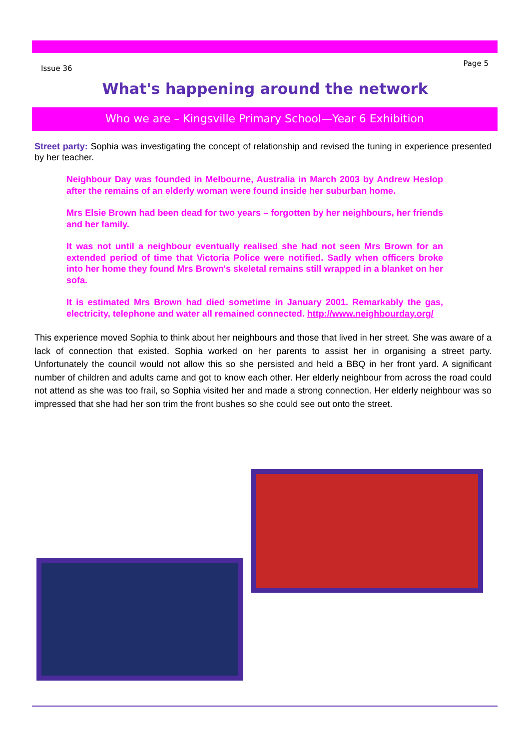Issue 36 Page 5
What's happening around the network
Who we are – Kingsville Primary School—Year 6 Exhibition
Street party: Sophia was investigating the concept of relationship and revised the tuning in experience presented by her teacher.
Neighbour Day was founded in Melbourne, Australia in March 2003 by Andrew Heslop after the remains of an elderly woman were found inside her suburban home.
Mrs Elsie Brown had been dead for two years – forgotten by her neighbours, her friends and her family.
It was not until a neighbour eventually realised she had not seen Mrs Brown for an extended period of time that Victoria Police were notified. Sadly when officers broke into her home they found Mrs Brown's skeletal remains still wrapped in a blanket on her sofa.
It is estimated Mrs Brown had died sometime in January 2001. Remarkably the gas, electricity, telephone and water all remained connected. http://www.neighbourday.org/
This experience moved Sophia to think about her neighbours and those that lived in her street. She was aware of a lack of connection that existed. Sophia worked on her parents to assist her in organising a street party. Unfortunately the council would not allow this so she persisted and held a BBQ in her front yard. A significant number of children and adults came and got to know each other. Her elderly neighbour from across the road could not attend as she was too frail, so Sophia visited her and made a strong connection. Her elderly neighbour was so impressed that she had her son trim the front bushes so she could see out onto the street.